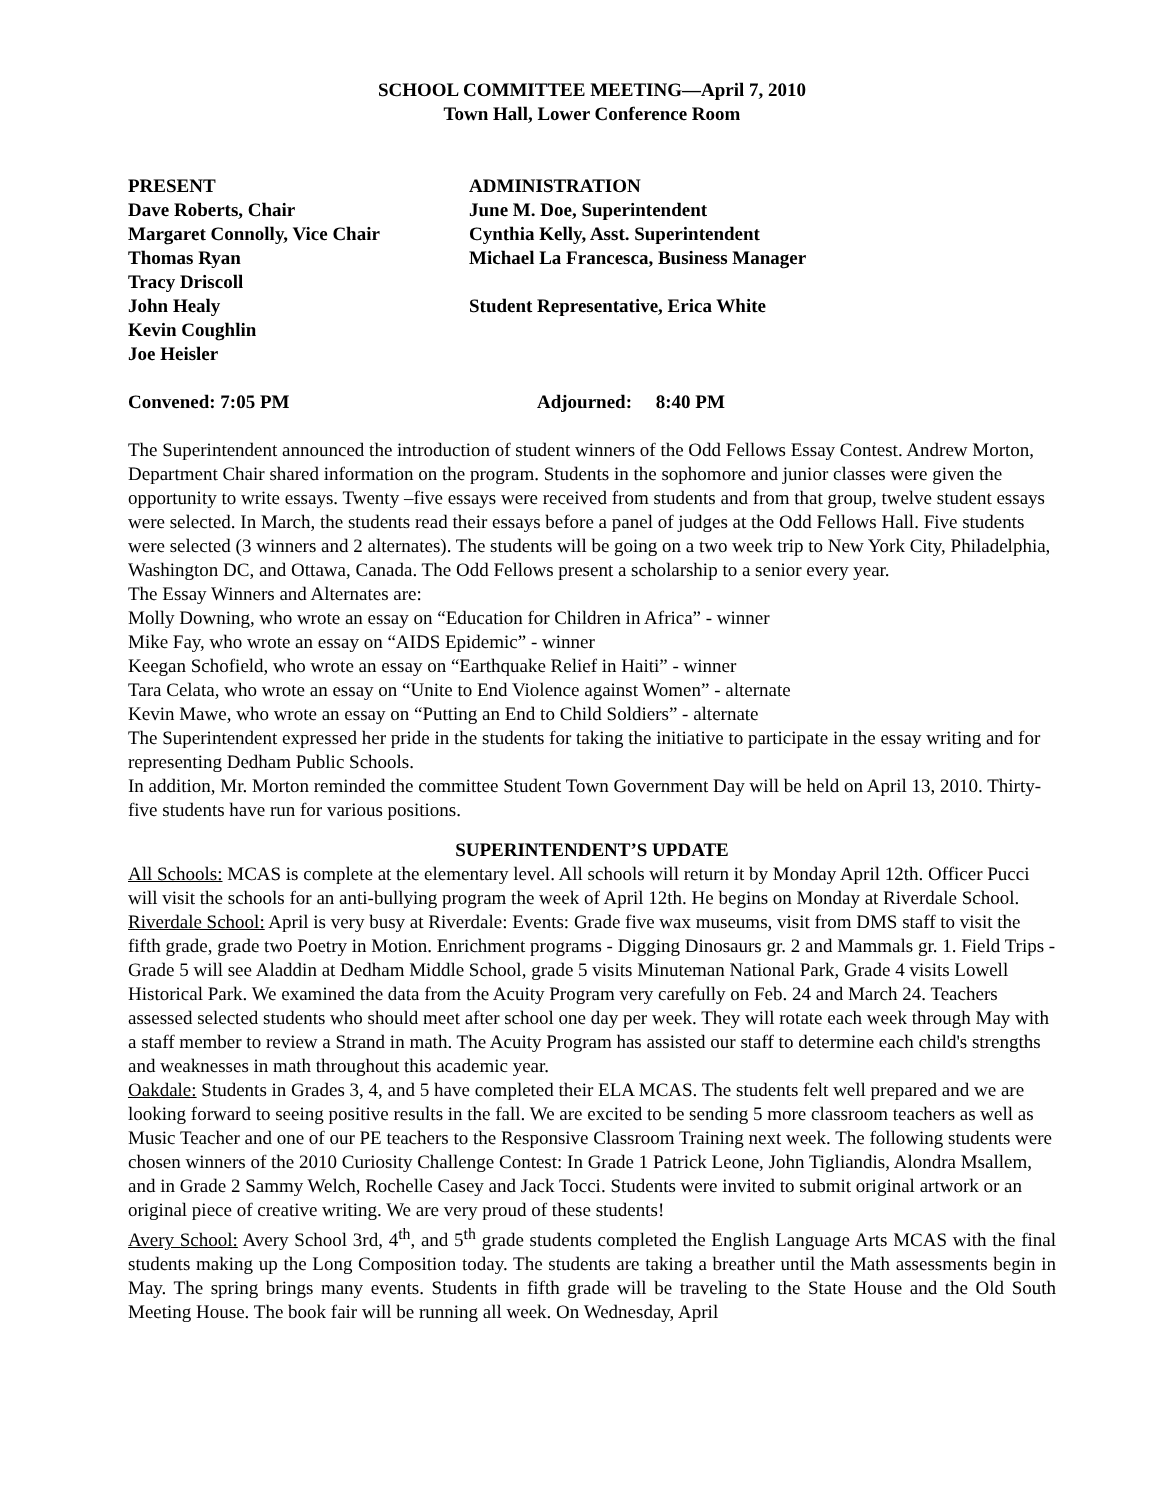SCHOOL COMMITTEE MEETING—April 7, 2010
Town Hall, Lower Conference Room
PRESENT
Dave Roberts, Chair
Margaret Connolly, Vice Chair
Thomas Ryan
Tracy Driscoll
John Healy
Kevin Coughlin
Joe Heisler
ADMINISTRATION
June M. Doe, Superintendent
Cynthia Kelly, Asst. Superintendent
Michael La Francesca, Business Manager
Student Representative, Erica White
Convened: 7:05 PM Adjourned: 8:40 PM
The Superintendent announced the introduction of student winners of the Odd Fellows Essay Contest. Andrew Morton, Department Chair shared information on the program. Students in the sophomore and junior classes were given the opportunity to write essays. Twenty –five essays were received from students and from that group, twelve student essays were selected. In March, the students read their essays before a panel of judges at the Odd Fellows Hall. Five students were selected (3 winners and 2 alternates). The students will be going on a two week trip to New York City, Philadelphia, Washington DC, and Ottawa, Canada. The Odd Fellows present a scholarship to a senior every year.
The Essay Winners and Alternates are:
Molly Downing, who wrote an essay on “Education for Children in Africa” - winner
Mike Fay, who wrote an essay on “AIDS Epidemic” - winner
Keegan Schofield, who wrote an essay on “Earthquake Relief in Haiti” - winner
Tara Celata, who wrote an essay on “Unite to End Violence against Women” - alternate
Kevin Mawe, who wrote an essay on “Putting an End to Child Soldiers” - alternate
The Superintendent expressed her pride in the students for taking the initiative to participate in the essay writing and for representing Dedham Public Schools.
In addition, Mr. Morton reminded the committee Student Town Government Day will be held on April 13, 2010. Thirty-five students have run for various positions.
SUPERINTENDENT’S UPDATE
All Schools: MCAS is complete at the elementary level. All schools will return it by Monday April 12th. Officer Pucci will visit the schools for an anti-bullying program the week of April 12th. He begins on Monday at Riverdale School.
Riverdale School: April is very busy at Riverdale: Events: Grade five wax museums, visit from DMS staff to visit the fifth grade, grade two Poetry in Motion. Enrichment programs - Digging Dinosaurs gr. 2 and Mammals gr. 1. Field Trips - Grade 5 will see Aladdin at Dedham Middle School, grade 5 visits Minuteman National Park, Grade 4 visits Lowell Historical Park. We examined the data from the Acuity Program very carefully on Feb. 24 and March 24. Teachers assessed selected students who should meet after school one day per week. They will rotate each week through May with a staff member to review a Strand in math. The Acuity Program has assisted our staff to determine each child's strengths and weaknesses in math throughout this academic year.
Oakdale: Students in Grades 3, 4, and 5 have completed their ELA MCAS. The students felt well prepared and we are looking forward to seeing positive results in the fall. We are excited to be sending 5 more classroom teachers as well as Music Teacher and one of our PE teachers to the Responsive Classroom Training next week. The following students were chosen winners of the 2010 Curiosity Challenge Contest: In Grade 1 Patrick Leone, John Tigliandis, Alondra Msallem, and in Grade 2 Sammy Welch, Rochelle Casey and Jack Tocci. Students were invited to submit original artwork or an original piece of creative writing. We are very proud of these students!
Avery School: Avery School 3rd, 4<sup>th</sup>, and 5<sup>th</sup> grade students completed the English Language Arts MCAS with the final students making up the Long Composition today. The students are taking a breather until the Math assessments begin in May. The spring brings many events. Students in fifth grade will be traveling to the State House and the Old South Meeting House. The book fair will be running all week. On Wednesday, April